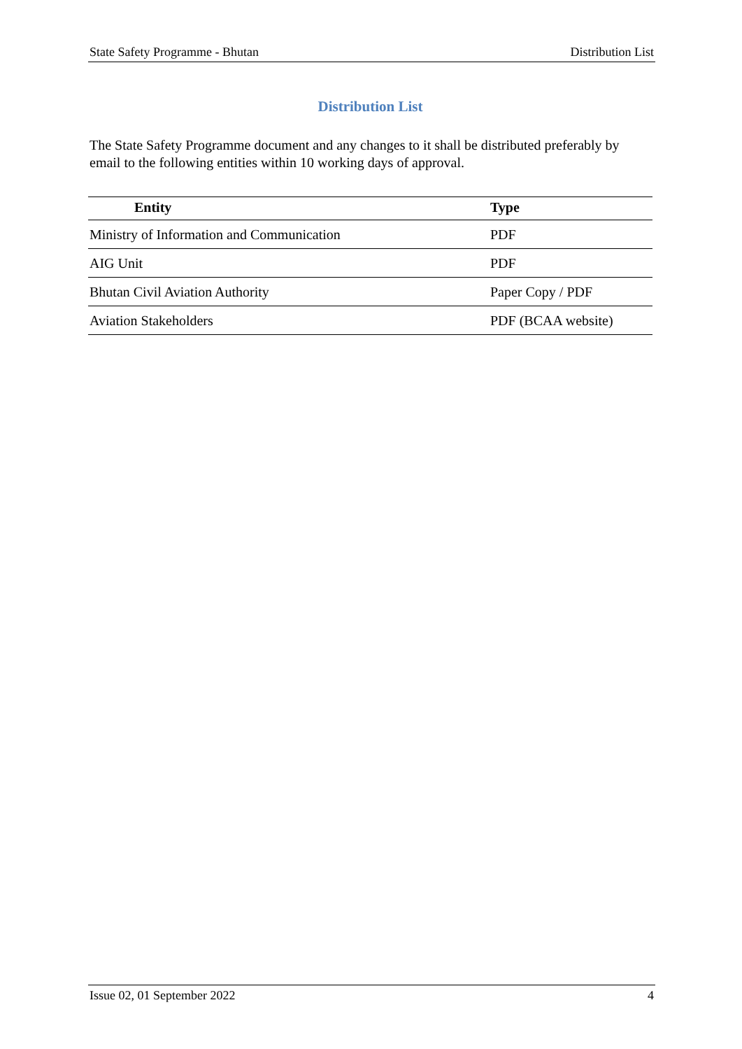State Safety Programme - Bhutan Distribution List
Distribution List
The State Safety Programme document and any changes to it shall be distributed preferably by email to the following entities within 10 working days of approval.
| Entity | Type |
| --- | --- |
| Ministry of Information and Communication | PDF |
| AIG Unit | PDF |
| Bhutan Civil Aviation Authority | Paper Copy / PDF |
| Aviation Stakeholders | PDF (BCAA website) |
Issue 02, 01 September 2022 4